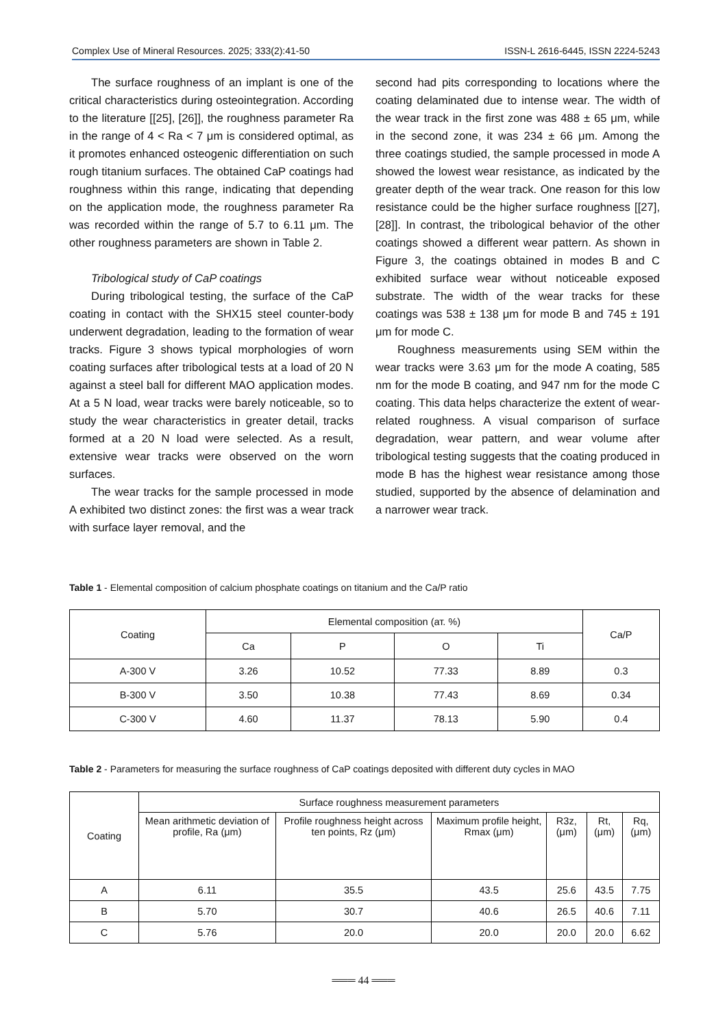Complex Use of Mineral Resources. 2025; 333(2):41-50 ISSN-L 2616-6445, ISSN 2224-5243
The surface roughness of an implant is one of the critical characteristics during osteointegration. According to the literature [[25], [26]], the roughness parameter Ra in the range of 4 < Ra < 7 μm is considered optimal, as it promotes enhanced osteogenic differentiation on such rough titanium surfaces. The obtained CaP coatings had roughness within this range, indicating that depending on the application mode, the roughness parameter Ra was recorded within the range of 5.7 to 6.11 μm. The other roughness parameters are shown in Table 2.
Tribological study of CaP coatings
During tribological testing, the surface of the CaP coating in contact with the SHX15 steel counter-body underwent degradation, leading to the formation of wear tracks. Figure 3 shows typical morphologies of worn coating surfaces after tribological tests at a load of 20 N against a steel ball for different MAO application modes. At a 5 N load, wear tracks were barely noticeable, so to study the wear characteristics in greater detail, tracks formed at a 20 N load were selected. As a result, extensive wear tracks were observed on the worn surfaces.
The wear tracks for the sample processed in mode A exhibited two distinct zones: the first was a wear track with surface layer removal, and the
second had pits corresponding to locations where the coating delaminated due to intense wear. The width of the wear track in the first zone was 488 ± 65 μm, while in the second zone, it was 234 ± 66 μm. Among the three coatings studied, the sample processed in mode A showed the lowest wear resistance, as indicated by the greater depth of the wear track. One reason for this low resistance could be the higher surface roughness [[27], [28]]. In contrast, the tribological behavior of the other coatings showed a different wear pattern. As shown in Figure 3, the coatings obtained in modes B and C exhibited surface wear without noticeable exposed substrate. The width of the wear tracks for these coatings was 538 ± 138 μm for mode B and 745 ± 191 μm for mode C.
Roughness measurements using SEM within the wear tracks were 3.63 μm for the mode A coating, 585 nm for the mode B coating, and 947 nm for the mode C coating. This data helps characterize the extent of wear-related roughness. A visual comparison of surface degradation, wear pattern, and wear volume after tribological testing suggests that the coating produced in mode B has the highest wear resistance among those studied, supported by the absence of delamination and a narrower wear track.
Table 1 - Elemental composition of calcium phosphate coatings on titanium and the Ca/P ratio
| Coating | Elemental composition (ат. %) | | | | Ca/P |
| --- | --- | --- | --- | --- | --- |
| | Ca | P | O | Ti | |
| A-300 V | 3.26 | 10.52 | 77.33 | 8.89 | 0.3 |
| B-300 V | 3.50 | 10.38 | 77.43 | 8.69 | 0.34 |
| C-300 V | 4.60 | 11.37 | 78.13 | 5.90 | 0.4 |
Table 2 - Parameters for measuring the surface roughness of CaP coatings deposited with different duty cycles in MAO
| Coating | Surface roughness measurement parameters | | | | | |
| --- | --- | --- | --- | --- | --- | --- |
| | Mean arithmetic deviation of profile, Ra (μm) | Profile roughness height across ten points, Rz (μm) | Maximum profile height, Rmax (μm) | R3z, (μm) | Rt, (μm) | Rq, (μm) |
| A | 6.11 | 35.5 | 43.5 | 25.6 | 43.5 | 7.75 |
| B | 5.70 | 30.7 | 40.6 | 26.5 | 40.6 | 7.11 |
| C | 5.76 | 20.0 | 20.0 | 20.0 | 20.0 | 6.62 |
═══ 44 ═══